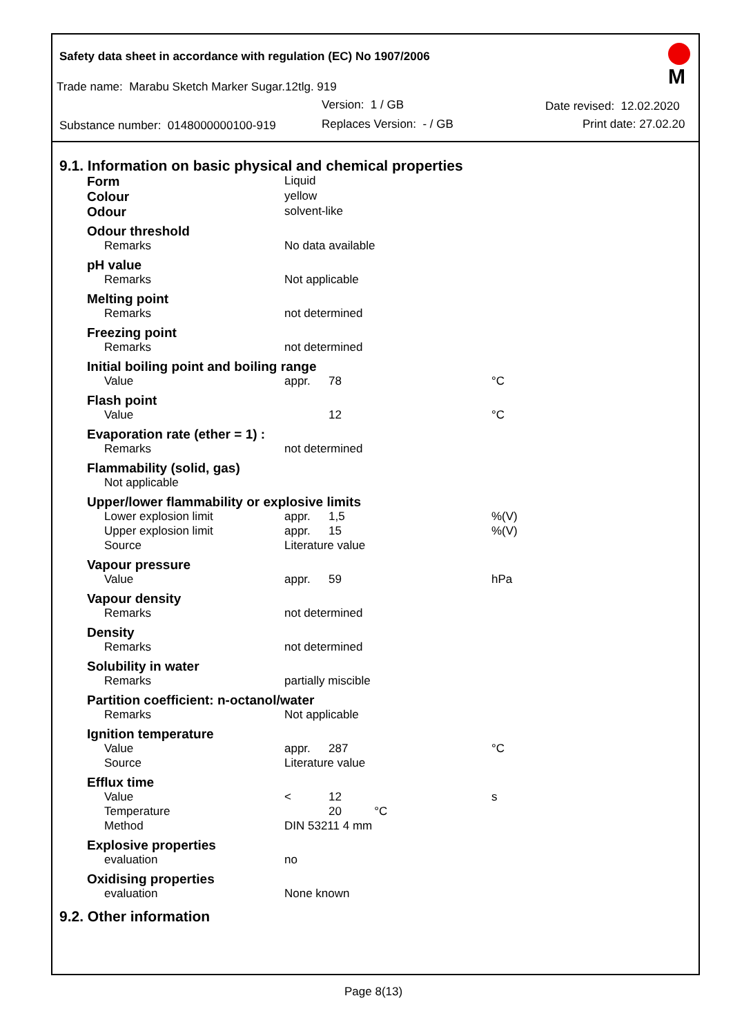Safety data sheet in accordance with regulation (EC) No 1907/2006
Trade name: Marabu Sketch Marker Sugar.12tlg. 919
Version: 1 / GB Date revised: 12.02.2020
Substance number: 0148000000100-919 Replaces Version: - / GB Print date: 27.02.20
M
9.1. Information on basic physical and chemical properties
| Form | Liquid | | |
| Colour | yellow | | |
| Odour | solvent-like | | |
| Odour threshold | | | |
| Remarks | No data available | | |
| pH value | | | |
| Remarks | Not applicable | | |
| Melting point | | | |
| Remarks | not determined | | |
| Freezing point | | | |
| Remarks | not determined | | |
| Initial boiling point and boiling range | | | |
| Value | appr. | 78 | °C |
| Flash point | | | |
| Value | | 12 | °C |
| Evaporation rate (ether = 1) : | | | |
| Remarks | not determined | | |
| Flammability (solid, gas) | | | |
| Not applicable | | | |
| Upper/lower flammability or explosive limits | | | |
| Lower explosion limit | appr. | 1,5 | %(V) |
| Upper explosion limit | appr. | 15 | %(V) |
| Source | Literature value | | |
| Vapour pressure | | | |
| Value | appr. | 59 | hPa |
| Vapour density | | | |
| Remarks | not determined | | |
| Density | | | |
| Remarks | not determined | | |
| Solubility in water | | | |
| Remarks | partially miscible | | |
| Partition coefficient: n-octanol/water | | | |
| Remarks | Not applicable | | |
| Ignition temperature | | | |
| Value | appr. | 287 | °C |
| Source | Literature value | | |
| Efflux time | | | |
| Value | < | 12 | s |
| Temperature | | 20 °C | |
| Method | DIN 53211 4 mm | | |
| Explosive properties | | | |
| evaluation | no | | |
| Oxidising properties | | | |
| evaluation | None known | | |
9.2. Other information
Page 8(13)